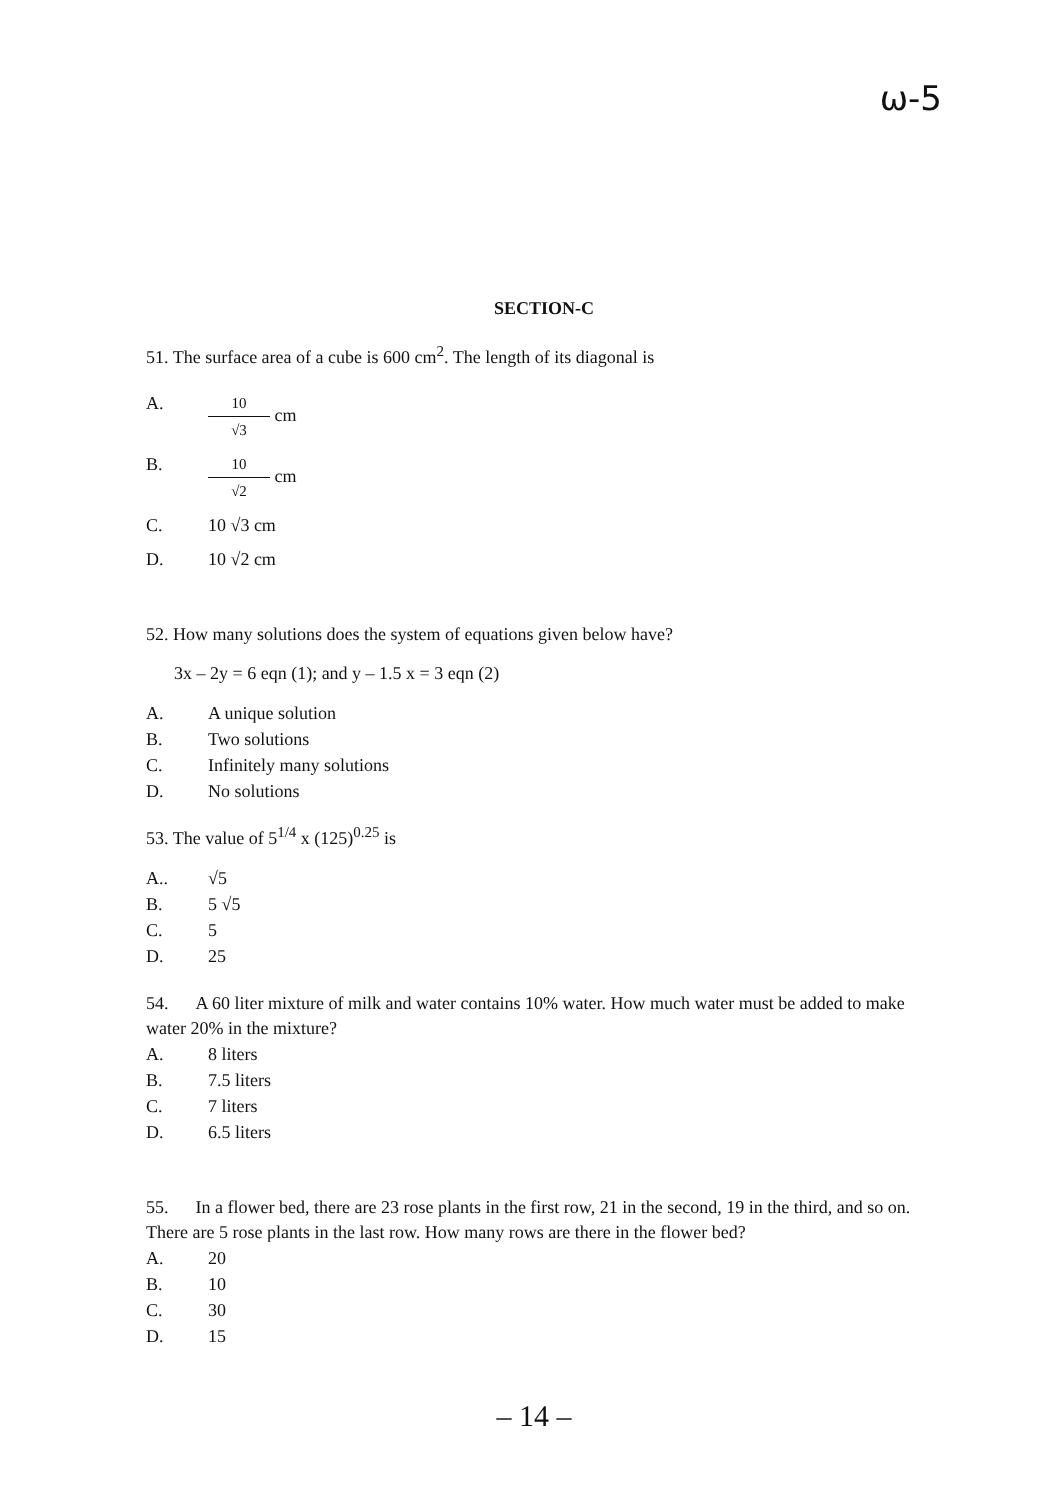ω-5
SECTION-C
51. The surface area of a cube is 600 cm<sup>2</sup>. The length of its diagonal is
A. 10 √3 cm
B. 10 √2 cm
C. 10 √3 cm
D. 10 √2 cm
52. How many solutions does the system of equations given below have?
3x – 2y = 6 eqn (1); and y – 1.5 x = 3 eqn (2)
A. A unique solution
B. Two solutions
C. Infinitely many solutions
D. No solutions
53. The value of 5<sup>1/4</sup> x (125)<sup>0.25</sup> is
A.. √5
B. 5 √5
C. 5
D. 25
54. A 60 liter mixture of milk and water contains 10% water. How much water must be added to make water 20% in the mixture?
A. 8 liters
B. 7.5 liters
C. 7 liters
D. 6.5 liters
55. In a flower bed, there are 23 rose plants in the first row, 21 in the second, 19 in the third, and so on. There are 5 rose plants in the last row. How many rows are there in the flower bed?
A. 20
B. 10
C. 30
D. 15
– 14 –